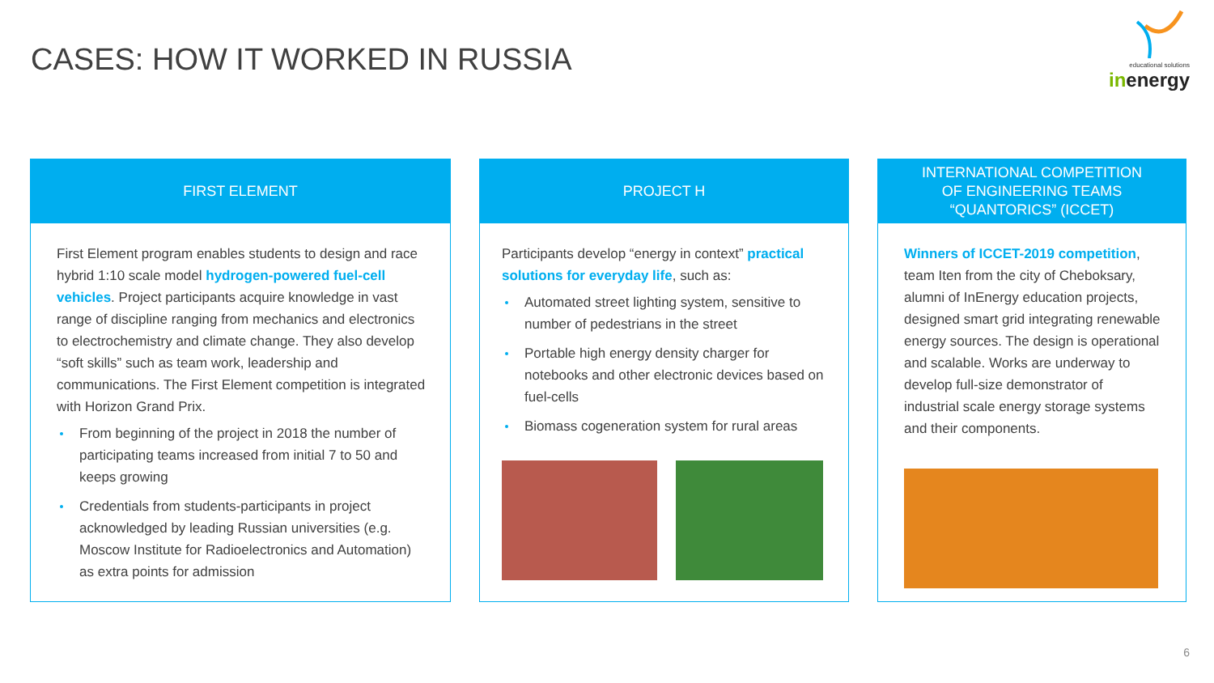CASES: HOW IT WORKED IN RUSSIA
educational solutions
inenergy
FIRST ELEMENT
First Element program enables students to design and race hybrid 1:10 scale model hydrogen-powered fuel-cell vehicles. Project participants acquire knowledge in vast range of discipline ranging from mechanics and electronics to electrochemistry and climate change. They also develop “soft skills” such as team work, leadership and communications. The First Element competition is integrated with Horizon Grand Prix.
From beginning of the project in 2018 the number of participating teams increased from initial 7 to 50 and keeps growing
Credentials from students-participants in project acknowledged by leading Russian universities (e.g. Moscow Institute for Radioelectronics and Automation) as extra points for admission
PROJECT H
Participants develop “energy in context” practical solutions for everyday life, such as:
Automated street lighting system, sensitive to number of pedestrians in the street
Portable high energy density charger for notebooks and other electronic devices based on fuel-cells
Biomass cogeneration system for rural areas
INTERNATIONAL COMPETITION
OF ENGINEERING TEAMS
“QUANTORICS” (ICCET)
Winners of ICCET-2019 competition, team Iten from the city of Cheboksary, alumni of InEnergy education projects, designed smart grid integrating renewable energy sources. The design is operational and scalable. Works are underway to develop full-size demonstrator of industrial scale energy storage systems and their components.
6